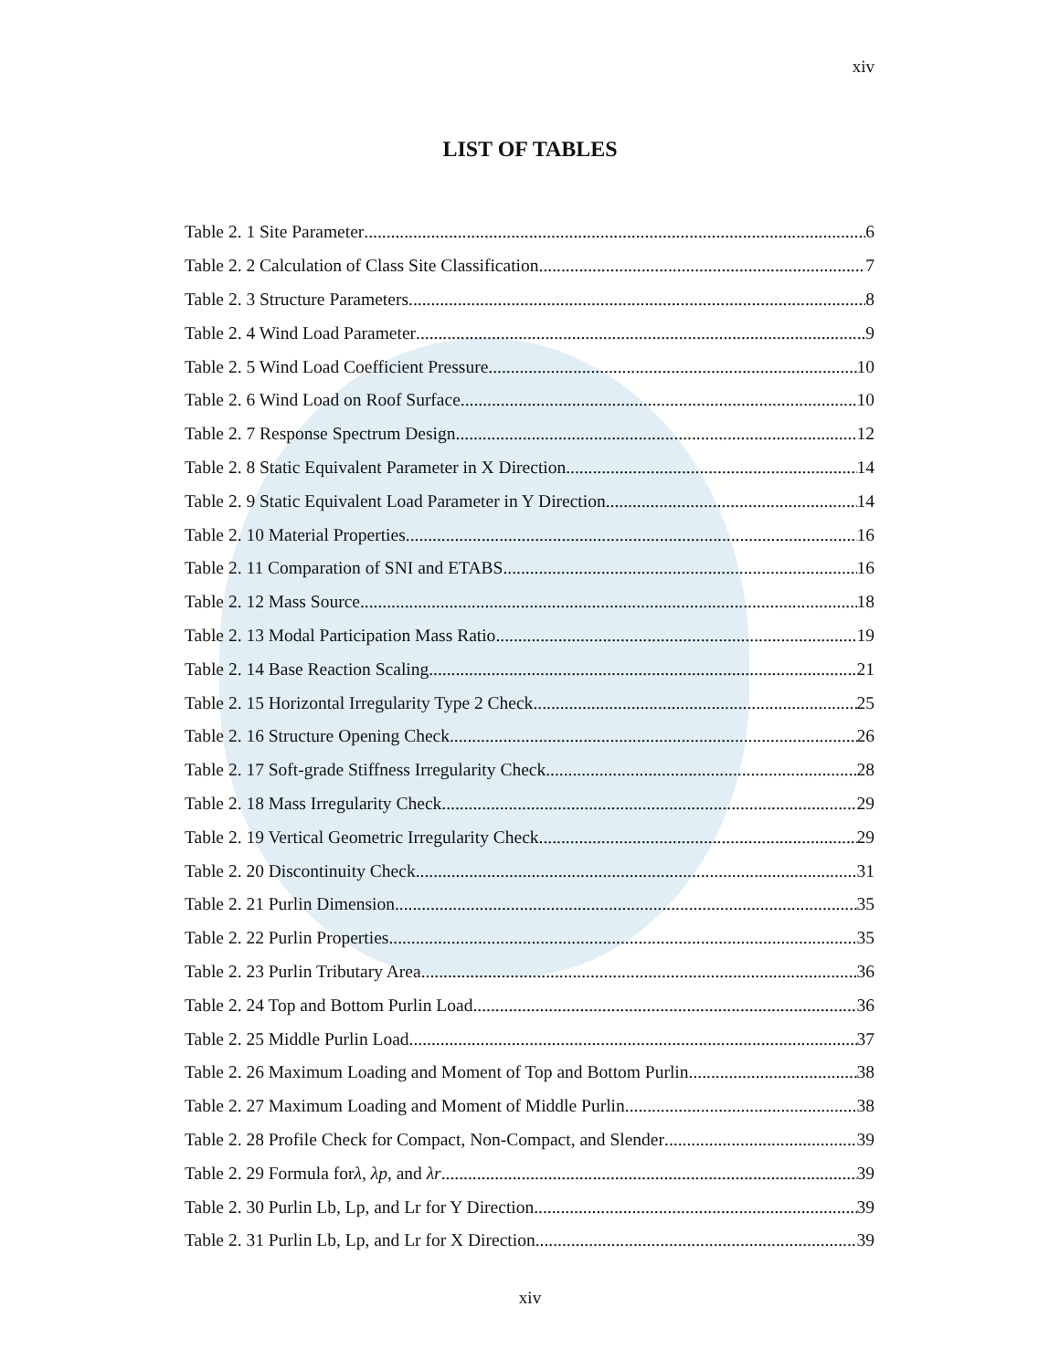xiv
LIST OF TABLES
Table 2. 1 Site Parameter 6
Table 2. 2 Calculation of Class Site Classification 7
Table 2. 3 Structure Parameters 8
Table 2. 4 Wind Load Parameter 9
Table 2. 5 Wind Load Coefficient Pressure 10
Table 2. 6 Wind Load on Roof Surface 10
Table 2. 7 Response Spectrum Design 12
Table 2. 8 Static Equivalent Parameter in X Direction 14
Table 2. 9 Static Equivalent Load Parameter in Y Direction 14
Table 2. 10 Material Properties 16
Table 2. 11 Comparation of SNI and ETABS 16
Table 2. 12 Mass Source 18
Table 2. 13 Modal Participation Mass Ratio 19
Table 2. 14 Base Reaction Scaling 21
Table 2. 15 Horizontal Irregularity Type 2 Check 25
Table 2. 16 Structure Opening Check 26
Table 2. 17 Soft-grade Stiffness Irregularity Check 28
Table 2. 18 Mass Irregularity Check 29
Table 2. 19 Vertical Geometric Irregularity Check 29
Table 2. 20 Discontinuity Check 31
Table 2. 21 Purlin Dimension 35
Table 2. 22 Purlin Properties 35
Table 2. 23 Purlin Tributary Area 36
Table 2. 24 Top and Bottom Purlin Load 36
Table 2. 25 Middle Purlin Load 37
Table 2. 26 Maximum Loading and Moment of Top and Bottom Purlin 38
Table 2. 27 Maximum Loading and Moment of Middle Purlin 38
Table 2. 28 Profile Check for Compact, Non-Compact, and Slender 39
Table 2. 29 Formula forλ, λp, and λr 39
Table 2. 30 Purlin Lb, Lp, and Lr for Y Direction 39
Table 2. 31 Purlin Lb, Lp, and Lr for X Direction 39
xiv